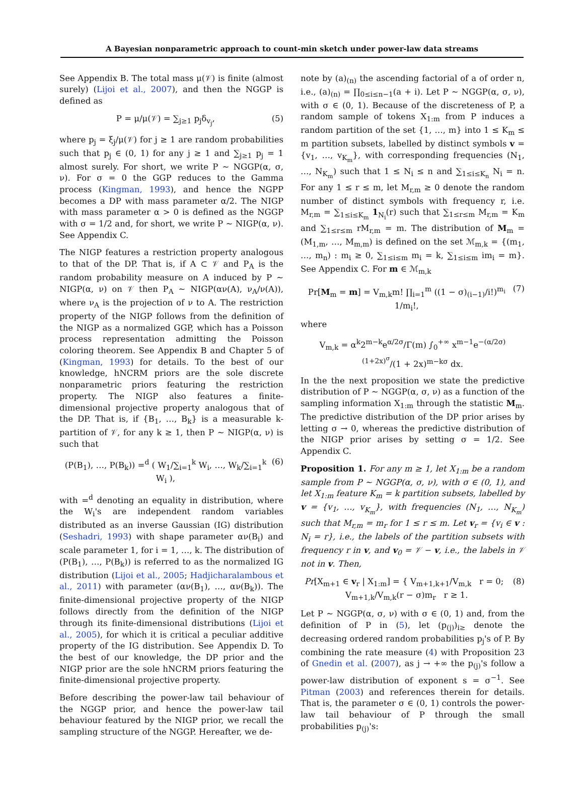A Bayesian nonparametric approach to count-min sketch under power-law data streams
See Appendix B. The total mass μ(𝒱) is finite (almost surely) (Lijoi et al., 2007), and then the NGGP is defined as
P = μ/μ(𝒱) = ∑<sub>j≥1</sub> p<sub>j</sub>δ<sub>v<sub>j</sub></sub>, (5)
where p<sub>j</sub> = ξ<sub>j</sub>/μ(𝒱) for j ≥ 1 are random probabilities such that p<sub>j</sub> ∈ (0, 1) for any j ≥ 1 and ∑<sub>j≥1</sub> p<sub>j</sub> = 1 almost surely. For short, we write P ∼ NGGP(α, σ, ν). For σ = 0 the GGP reduces to the Gamma process (Kingman, 1993), and hence the NGPP becomes a DP with mass parameter α/2. The NIGP with mass parameter α > 0 is defined as the NGGP with σ = 1/2 and, for short, we write P ∼ NIGP(α, ν). See Appendix C.
The NIGP features a restriction property analogous to that of the DP. That is, if A ⊂ 𝒱 and P<sub>A</sub> is the random probability measure on A induced by P ∼ NIGP(α, ν) on 𝒱 then P<sub>A</sub> ∼ NIGP(αν(A), ν<sub>A</sub>/ν(A)), where ν<sub>A</sub> is the projection of ν to A. The restriction property of the NIGP follows from the definition of the NIGP as a normalized GGP, which has a Poisson process representation admitting the Poisson coloring theorem. See Appendix B and Chapter 5 of (Kingman, 1993) for details. To the best of our knowledge, hNCRM priors are the sole discrete nonparametric priors featuring the restriction property. The NIGP also features a finite-dimensional projective property analogous that of the DP. That is, if {B<sub>1</sub>, …, B<sub>k</sub>} is a measurable k-partition of 𝒱, for any k ≥ 1, then P ∼ NIGP(α, ν) is such that
(P(B<sub>1</sub>), …, P(B<sub>k</sub>)) =<sup>d</sup> ( W<sub>1</sub>/∑<sub>i=1</sub><sup>k</sup> W<sub>i</sub>, …, W<sub>k</sub>/∑<sub>i=1</sub><sup>k</sup> W<sub>i</sub> ), (6)
with =<sup>d</sup> denoting an equality in distribution, where the W<sub>i</sub>'s are independent random variables distributed as an inverse Gaussian (IG) distribution (Seshadri, 1993) with shape parameter αν(B<sub>i</sub>) and scale parameter 1, for i = 1, …, k. The distribution of (P(B<sub>1</sub>), …, P(B<sub>k</sub>)) is referred to as the normalized IG distribution (Lijoi et al., 2005; Hadjicharalambous et al., 2011) with parameter (αν(B<sub>1</sub>), …, αν(B<sub>k</sub>)). The finite-dimensional projective property of the NIGP follows directly from the definition of the NIGP through its finite-dimensional distributions (Lijoi et al., 2005), for which it is critical a peculiar additive property of the IG distribution. See Appendix D. To the best of our knowledge, the DP prior and the NIGP prior are the sole hNCRM priors featuring the finite-dimensional projective property.
Before describing the power-law tail behaviour of the NGGP prior, and hence the power-law tail behaviour featured by the NIGP prior, we recall the sampling structure of the NGGP. Hereafter, we de-
note by (a)<sub>(n)</sub> the ascending factorial of a of order n, i.e., (a)<sub>(n)</sub> = ∏<sub>0≤i≤n−1</sub>(a + i). Let P ∼ NGGP(α, σ, ν), with σ ∈ (0, 1). Because of the discreteness of P, a random sample of tokens X<sub>1:m</sub> from P induces a random partition of the set {1, …, m} into 1 ≤ K<sub>m</sub> ≤ m partition subsets, labelled by distinct symbols v = {v<sub>1</sub>, …, v<sub>K<sub>m</sub></sub>}, with corresponding frequencies (N<sub>1</sub>, …, N<sub>K<sub>m</sub></sub>) such that 1 ≤ N<sub>i</sub> ≤ n and ∑<sub>1≤i≤K<sub>n</sub></sub> N<sub>i</sub> = n. For any 1 ≤ r ≤ m, let M<sub>r,m</sub> ≥ 0 denote the random number of distinct symbols with frequency r, i.e. M<sub>r,m</sub> = ∑<sub>1≤i≤K<sub>m</sub></sub> 1<sub>N<sub>i</sub></sub>(r) such that ∑<sub>1≤r≤m</sub> M<sub>r,m</sub> = K<sub>m</sub> and ∑<sub>1≤r≤m</sub> rM<sub>r,m</sub> = m. The distribution of M<sub>m</sub> = (M<sub>1,m</sub>, …, M<sub>m,m</sub>) is defined on the set ℳ<sub>m,k</sub> = {(m<sub>1</sub>, …, m<sub>n</sub>) : m<sub>i</sub> ≥ 0, ∑<sub>1≤i≤m</sub> m<sub>i</sub> = k, ∑<sub>1≤i≤m</sub> im<sub>i</sub> = m}. See Appendix C. For m ∈ ℳ<sub>m,k</sub>
Pr[M<sub>m</sub> = m] = V<sub>m,k</sub>m! ∏<sub>i=1</sub><sup>m</sup> ((1 − σ)<sub>(i−1)</sub>/i!)<sup>m<sub>i</sub></sup> 1/m<sub>i</sub>!, (7)
where
V<sub>m,k</sub> = α<sup>k</sup>2<sup>m−k</sup>e<sup>α/2σ</sup>/Γ(m) ∫<sub>0</sub><sup>+∞</sup> x<sup>m−1</sup>e<sup>−(α/2σ)(1+2x)<sup>σ</sup></sup>/(1 + 2x)<sup>m−kσ</sup> dx.
In the the next proposition we state the predictive distribution of P ∼ NGGP(α, σ, ν) as a function of the sampling information X<sub>1:m</sub> through the statistic M<sub>m</sub>. The predictive distribution of the DP prior arises by letting σ → 0, whereas the predictive distribution of the NIGP prior arises by setting σ = 1/2. See Appendix C.
Proposition 1. For any m ≥ 1, let X<sub>1:m</sub> be a random sample from P ∼ NGGP(α, σ, ν), with σ ∈ (0, 1), and let X<sub>1:m</sub> feature K<sub>m</sub> = k partition subsets, labelled by v = {v<sub>1</sub>, …, v<sub>K<sub>m</sub></sub>}, with frequencies (N<sub>1</sub>, …, N<sub>K<sub>m</sub></sub>) such that M<sub>r,m</sub> = m<sub>r</sub> for 1 ≤ r ≤ m. Let v<sub>r</sub> = {v<sub>i</sub> ∈ v : N<sub>i</sub> = r}, i.e., the labels of the partition subsets with frequency r in v, and v<sub>0</sub> = 𝒱 − v, i.e., the labels in 𝒱 not in v. Then,
Pr[X<sub>m+1</sub> ∈ v<sub>r</sub> | X<sub>1:m</sub>] = { V<sub>m+1,k+1</sub>/V<sub>m,k</sub> r = 0; V<sub>m+1,k</sub>/V<sub>m,k</sub>(r − σ)m<sub>r</sub> r ≥ 1. (8)
Let P ∼ NGGP(α, σ, ν) with σ ∈ (0, 1) and, from the definition of P in (5), let (p<sub>(j)</sub>)<sub>i≥</sub> denote the decreasing ordered random probabilities p<sub>j</sub>'s of P. By combining the rate measure (4) with Proposition 23 of Gnedin et al. (2007), as j → +∞ the p<sub>(j)</sub>'s follow a power-law distribution of exponent s = σ<sup>−1</sup>. See Pitman (2003) and references therein for details. That is, the parameter σ ∈ (0, 1) controls the power-law tail behaviour of P through the small probabilities p<sub>(j)</sub>'s: